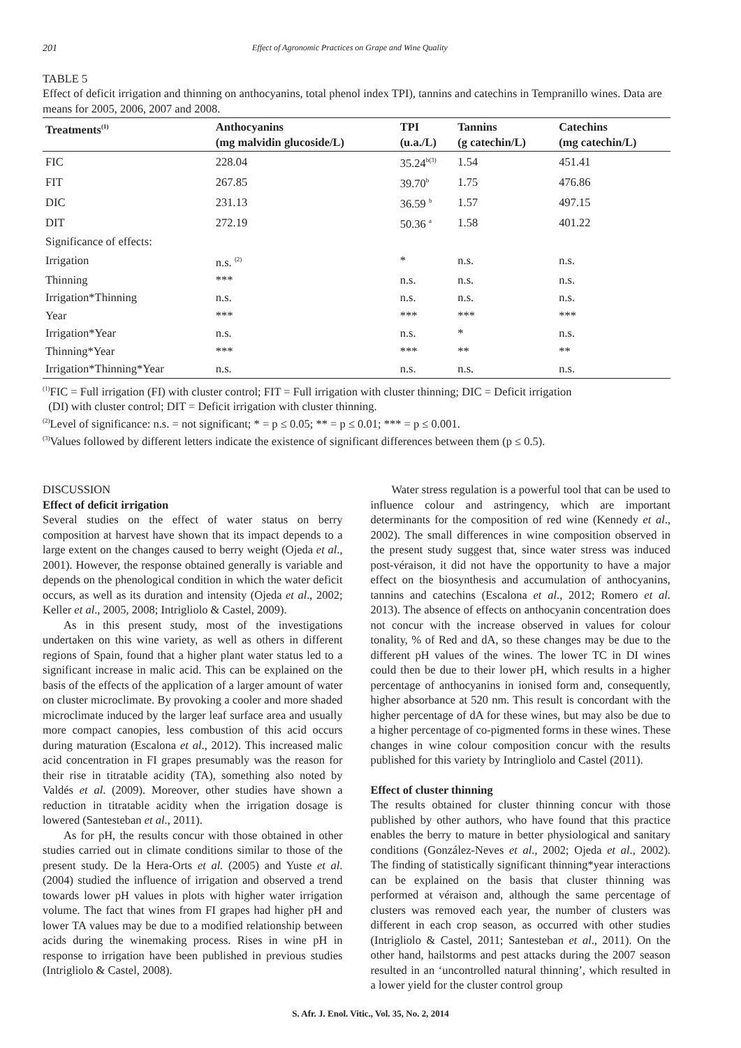201 Effect of Agronomic Practices on Grape and Wine Quality
TABLE 5
Effect of deficit irrigation and thinning on anthocyanins, total phenol index TPI), tannins and catechins in Tempranillo wines. Data are means for 2005, 2006, 2007 and 2008.
| Treatments<sup>(1)</sup> | Anthocyanins (mg malvidin glucoside/L) | TPI (u.a./L) | Tannins (g catechin/L) | Catechins (mg catechin/L) |
| --- | --- | --- | --- | --- |
| FIC | 228.04 | 35.24<sup>b(3)</sup> | 1.54 | 451.41 |
| FIT | 267.85 | 39.70<sup>b</sup> | 1.75 | 476.86 |
| DIC | 231.13 | 36.59 <sup>b</sup> | 1.57 | 497.15 |
| DIT | 272.19 | 50.36 <sup>a</sup> | 1.58 | 401.22 |
| Significance of effects: | | | | |
| Irrigation | n.s. <sup>(2)</sup> | * | n.s. | n.s. |
| Thinning | *** | n.s. | n.s. | n.s. |
| Irrigation*Thinning | n.s. | n.s. | n.s. | n.s. |
| Year | *** | *** | *** | *** |
| Irrigation*Year | n.s. | n.s. | * | n.s. |
| Thinning*Year | *** | *** | ** | ** |
| Irrigation*Thinning*Year | n.s. | n.s. | n.s. | n.s. |
<sup>(1)</sup> FIC = Full irrigation (FI) with cluster control; FIT = Full irrigation with cluster thinning; DIC = Deficit irrigation
(DI) with cluster control; DIT = Deficit irrigation with cluster thinning.
<sup>(2)</sup> Level of significance: n.s. = not significant; * = p ≤ 0.05; ** = p ≤ 0.01; *** = p ≤ 0.001.
<sup>(3)</sup> Values followed by different letters indicate the existence of significant differences between them (p ≤ 0.5).
DISCUSSION
Effect of deficit irrigation
Several studies on the effect of water status on berry composition at harvest have shown that its impact depends to a large extent on the changes caused to berry weight (Ojeda et al., 2001). However, the response obtained generally is variable and depends on the phenological condition in which the water deficit occurs, as well as its duration and intensity (Ojeda et al., 2002; Keller et al., 2005, 2008; Intrigliolo & Castel, 2009).
As in this present study, most of the investigations undertaken on this wine variety, as well as others in different regions of Spain, found that a higher plant water status led to a significant increase in malic acid. This can be explained on the basis of the effects of the application of a larger amount of water on cluster microclimate. By provoking a cooler and more shaded microclimate induced by the larger leaf surface area and usually more compact canopies, less combustion of this acid occurs during maturation (Escalona et al., 2012). This increased malic acid concentration in FI grapes presumably was the reason for their rise in titratable acidity (TA), something also noted by Valdés et al. (2009). Moreover, other studies have shown a reduction in titratable acidity when the irrigation dosage is lowered (Santesteban et al., 2011).
As for pH, the results concur with those obtained in other studies carried out in climate conditions similar to those of the present study. De la Hera-Orts et al. (2005) and Yuste et al. (2004) studied the influence of irrigation and observed a trend towards lower pH values in plots with higher water irrigation volume. The fact that wines from FI grapes had higher pH and lower TA values may be due to a modified relationship between acids during the winemaking process. Rises in wine pH in response to irrigation have been published in previous studies (Intrigliolo & Castel, 2008).
Water stress regulation is a powerful tool that can be used to influence colour and astringency, which are important determinants for the composition of red wine (Kennedy et al., 2002). The small differences in wine composition observed in the present study suggest that, since water stress was induced post-véraison, it did not have the opportunity to have a major effect on the biosynthesis and accumulation of anthocyanins, tannins and catechins (Escalona et al., 2012; Romero et al. 2013). The absence of effects on anthocyanin concentration does not concur with the increase observed in values for colour tonality, % of Red and dA, so these changes may be due to the different pH values of the wines. The lower TC in DI wines could then be due to their lower pH, which results in a higher percentage of anthocyanins in ionised form and, consequently, higher absorbance at 520 nm. This result is concordant with the higher percentage of dA for these wines, but may also be due to a higher percentage of co-pigmented forms in these wines. These changes in wine colour composition concur with the results published for this variety by Intringliolo and Castel (2011).
Effect of cluster thinning
The results obtained for cluster thinning concur with those published by other authors, who have found that this practice enables the berry to mature in better physiological and sanitary conditions (González-Neves et al., 2002; Ojeda et al., 2002). The finding of statistically significant thinning*year interactions can be explained on the basis that cluster thinning was performed at véraison and, although the same percentage of clusters was removed each year, the number of clusters was different in each crop season, as occurred with other studies (Intrigliolo & Castel, 2011; Santesteban et al., 2011). On the other hand, hailstorms and pest attacks during the 2007 season resulted in an ‘uncontrolled natural thinning’, which resulted in a lower yield for the cluster control group
S. Afr. J. Enol. Vitic., Vol. 35, No. 2, 2014